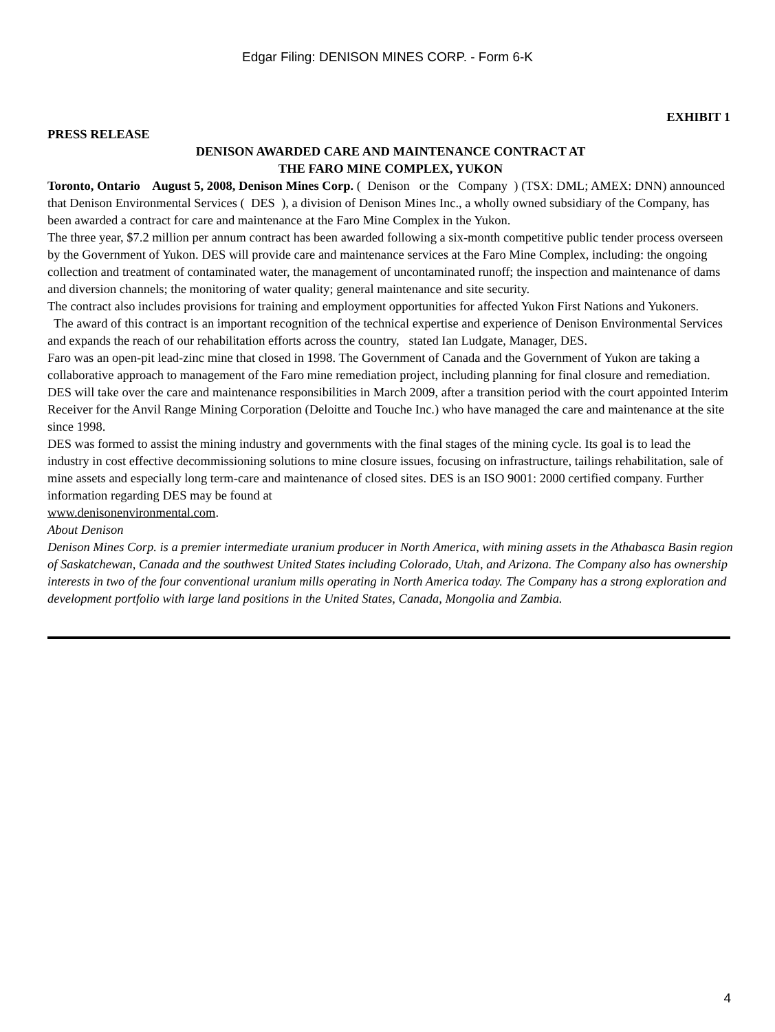Edgar Filing: DENISON MINES CORP. - Form 6-K
EXHIBIT 1
PRESS RELEASE
DENISON AWARDED CARE AND MAINTENANCE CONTRACT AT
THE FARO MINE COMPLEX, YUKON
Toronto, Ontario August 5, 2008, Denison Mines Corp. ( Denison or the Company ) (TSX: DML; AMEX: DNN) announced that Denison Environmental Services ( DES ), a division of Denison Mines Inc., a wholly owned subsidiary of the Company, has been awarded a contract for care and maintenance at the Faro Mine Complex in the Yukon.
The three year, $7.2 million per annum contract has been awarded following a six-month competitive public tender process overseen by the Government of Yukon. DES will provide care and maintenance services at the Faro Mine Complex, including: the ongoing collection and treatment of contaminated water, the management of uncontaminated runoff; the inspection and maintenance of dams and diversion channels; the monitoring of water quality; general maintenance and site security.
The contract also includes provisions for training and employment opportunities for affected Yukon First Nations and Yukoners.
The award of this contract is an important recognition of the technical expertise and experience of Denison Environmental Services and expands the reach of our rehabilitation efforts across the country, stated Ian Ludgate, Manager, DES.
Faro was an open-pit lead-zinc mine that closed in 1998. The Government of Canada and the Government of Yukon are taking a collaborative approach to management of the Faro mine remediation project, including planning for final closure and remediation.
DES will take over the care and maintenance responsibilities in March 2009, after a transition period with the court appointed Interim Receiver for the Anvil Range Mining Corporation (Deloitte and Touche Inc.) who have managed the care and maintenance at the site since 1998.
DES was formed to assist the mining industry and governments with the final stages of the mining cycle. Its goal is to lead the industry in cost effective decommissioning solutions to mine closure issues, focusing on infrastructure, tailings rehabilitation, sale of mine assets and especially long term-care and maintenance of closed sites. DES is an ISO 9001: 2000 certified company. Further information regarding DES may be found at
www.denisonenvironmental.com.
About Denison
Denison Mines Corp. is a premier intermediate uranium producer in North America, with mining assets in the Athabasca Basin region of Saskatchewan, Canada and the southwest United States including Colorado, Utah, and Arizona. The Company also has ownership interests in two of the four conventional uranium mills operating in North America today. The Company has a strong exploration and development portfolio with large land positions in the United States, Canada, Mongolia and Zambia.
4